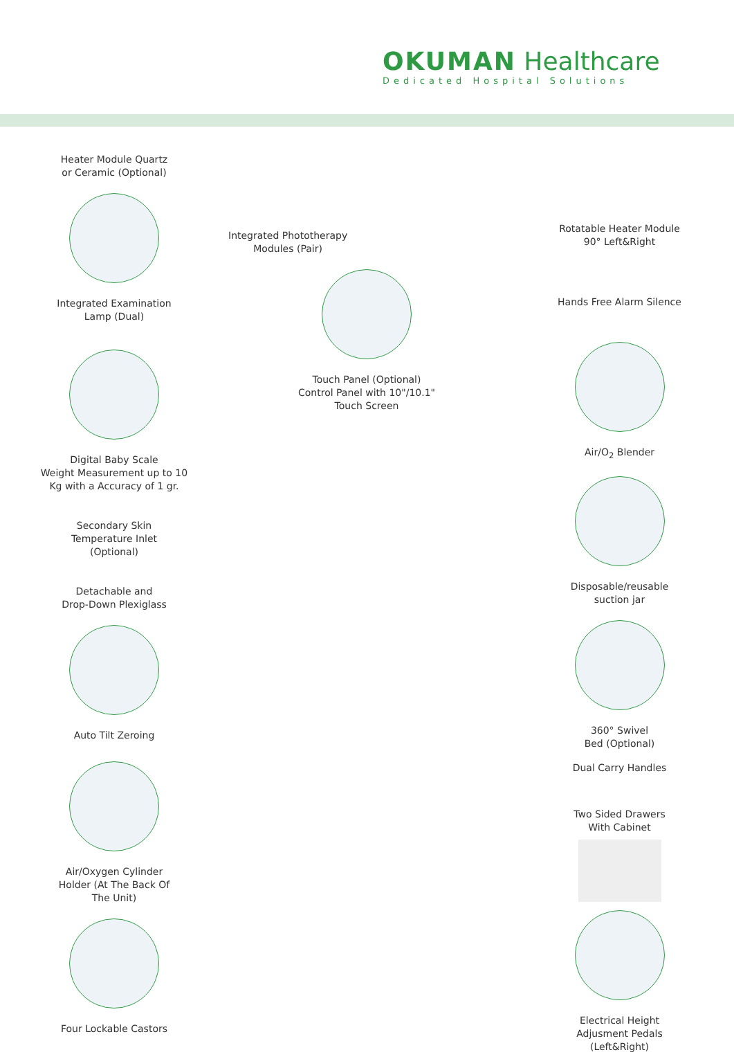OKUMAN Healthcare
Dedicated Hospital Solutions
Heater Module Quartz
or Ceramic (Optional)
Integrated Examination
Lamp (Dual)
Digital Baby Scale
Weight Measurement up to 10
Kg with a Accuracy of 1 gr.
Secondary Skin
Temperature Inlet
(Optional)
Detachable and
Drop-Down Plexiglass
Auto Tilt Zeroing
Air/Oxygen Cylinder
Holder (At The Back Of
The Unit)
Four Lockable Castors
Integrated Phototherapy
Modules (Pair)
Touch Panel (Optional)
Control Panel with 10"/10.1"
Touch Screen
Rotatable Heater Module
90° Left&Right
Hands Free Alarm Silence
Air/O<sub>2</sub> Blender
Disposable/reusable
suction jar
360° Swivel
Bed (Optional)
Dual Carry Handles
Two Sided Drawers
With Cabinet
Electrical Height
Adjusment Pedals
(Left&Right)